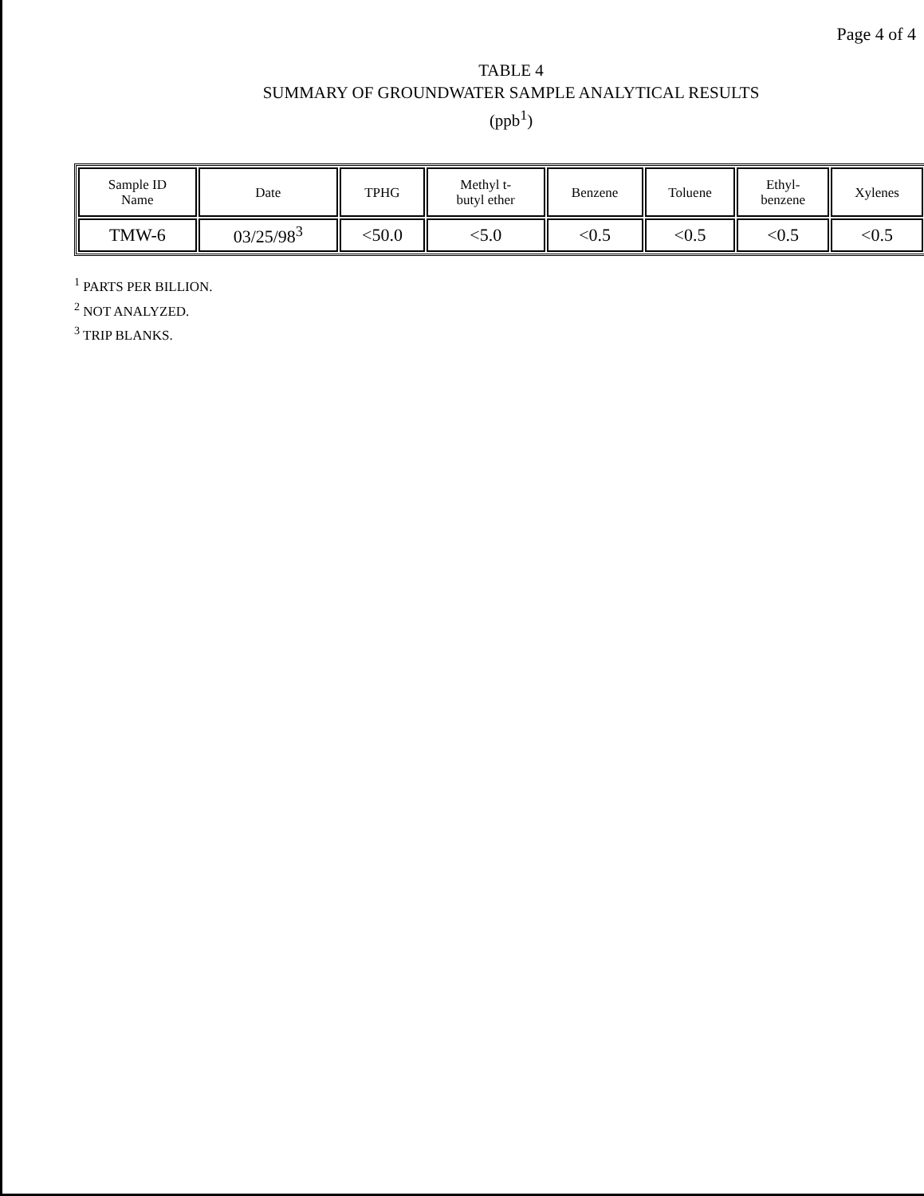Page 4 of 4
TABLE 4
SUMMARY OF GROUNDWATER SAMPLE ANALYTICAL RESULTS
(ppb<sup>1</sup>)
| Sample ID Name | Date | TPHG | Methyl t- butyl ether | Benzene | Toluene | Ethyl- benzene | Xylenes |
| --- | --- | --- | --- | --- | --- | --- | --- |
| TMW-6 | 03/25/98<sup>3</sup> | <50.0 | <5.0 | <0.5 | <0.5 | <0.5 | <0.5 |
<sup>1</sup> PARTS PER BILLION.
<sup>2</sup> NOT ANALYZED.
<sup>3</sup> TRIP BLANKS.